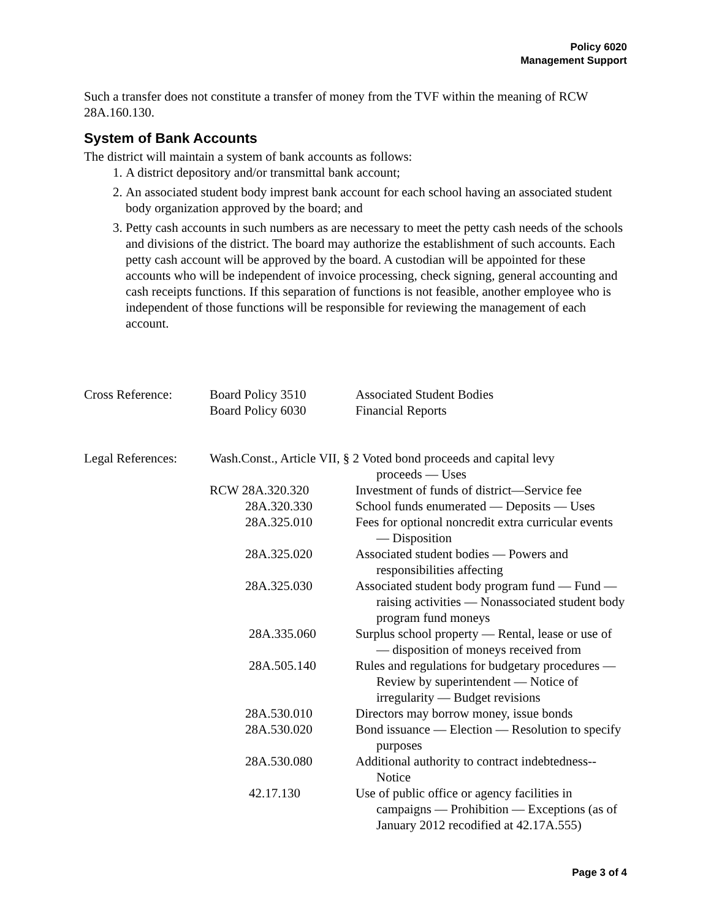Policy 6020
Management Support
Such a transfer does not constitute a transfer of money from the TVF within the meaning of RCW 28A.160.130.
System of Bank Accounts
The district will maintain a system of bank accounts as follows:
1. A district depository and/or transmittal bank account;
2. An associated student body imprest bank account for each school having an associated student body organization approved by the board; and
3. Petty cash accounts in such numbers as are necessary to meet the petty cash needs of the schools and divisions of the district. The board may authorize the establishment of such accounts. Each petty cash account will be approved by the board. A custodian will be appointed for these accounts who will be independent of invoice processing, check signing, general accounting and cash receipts functions. If this separation of functions is not feasible, another employee who is independent of those functions will be responsible for reviewing the management of each account.
| Cross Reference: | Board Policy 3510 | Associated Student Bodies |
| | Board Policy 6030 | Financial Reports |
| Legal References: | Wash.Const., Article VII, § 2 Voted bond proceeds and capital levy proceeds — Uses | |
| | RCW 28A.320.320 | Investment of funds of district—Service fee |
| | 28A.320.330 | School funds enumerated — Deposits — Uses |
| | 28A.325.010 | Fees for optional noncredit extra curricular events — Disposition |
| | 28A.325.020 | Associated student bodies — Powers and responsibilities affecting |
| | 28A.325.030 | Associated student body program fund — Fund — raising activities — Nonassociated student body program fund moneys |
| | 28A.335.060 | Surplus school property — Rental, lease or use of — disposition of moneys received from |
| | 28A.505.140 | Rules and regulations for budgetary procedures —Review by superintendent — Notice of irregularity — Budget revisions |
| | 28A.530.010 | Directors may borrow money, issue bonds |
| | 28A.530.020 | Bond issuance — Election — Resolution to specify purposes |
| | 28A.530.080 | Additional authority to contract indebtedness-- Notice |
| | 42.17.130 | Use of public office or agency facilities in campaigns — Prohibition — Exceptions (as of January 2012 recodified at 42.17A.555) |
Page 3 of 4